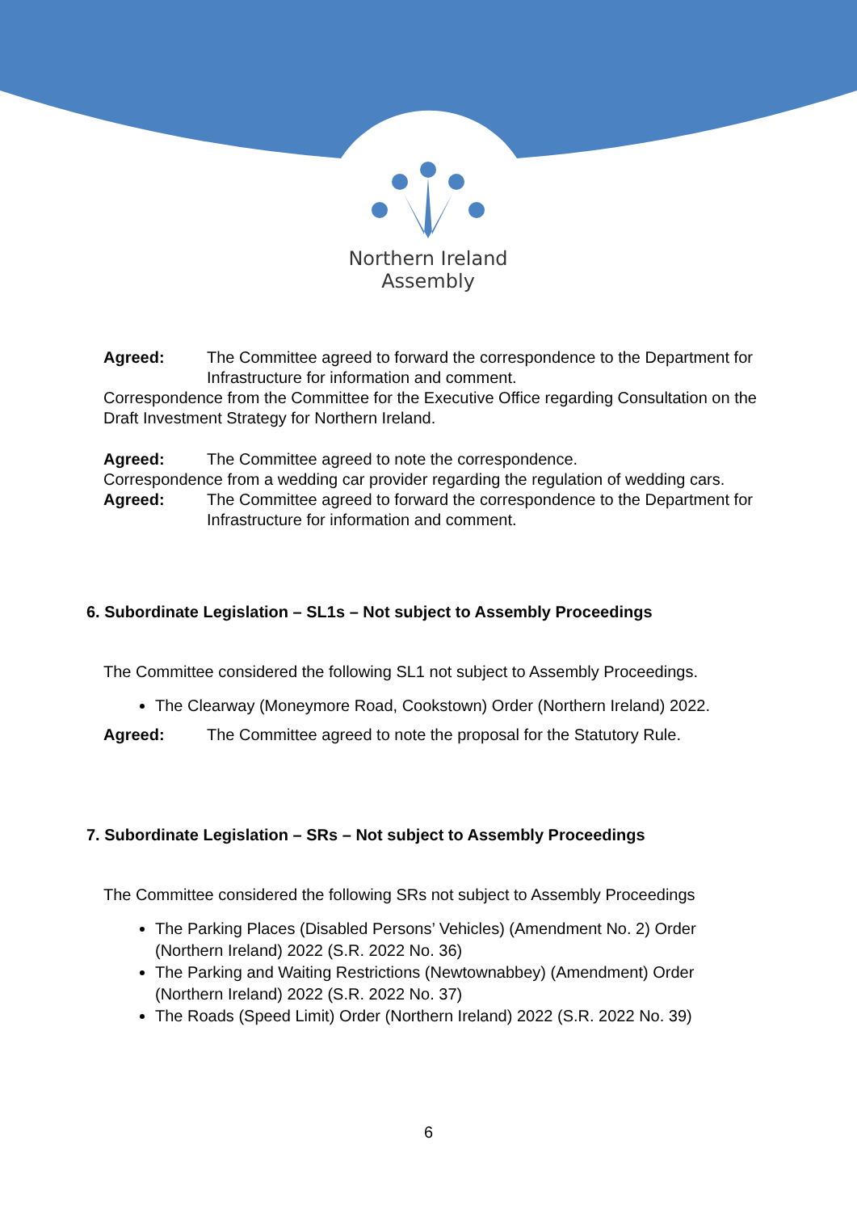Northern Ireland
Assembly
Agreed: The Committee agreed to forward the correspondence to the Department for Infrastructure for information and comment.
Correspondence from the Committee for the Executive Office regarding Consultation on the Draft Investment Strategy for Northern Ireland.
Agreed: The Committee agreed to note the correspondence.
Correspondence from a wedding car provider regarding the regulation of wedding cars.
Agreed: The Committee agreed to forward the correspondence to the Department for Infrastructure for information and comment.
6. Subordinate Legislation – SL1s – Not subject to Assembly Proceedings
The Committee considered the following SL1 not subject to Assembly Proceedings.
The Clearway (Moneymore Road, Cookstown) Order (Northern Ireland) 2022.
Agreed: The Committee agreed to note the proposal for the Statutory Rule.
7. Subordinate Legislation – SRs – Not subject to Assembly Proceedings
The Committee considered the following SRs not subject to Assembly Proceedings
The Parking Places (Disabled Persons’ Vehicles) (Amendment No. 2) Order (Northern Ireland) 2022 (S.R. 2022 No. 36)
The Parking and Waiting Restrictions (Newtownabbey) (Amendment) Order (Northern Ireland) 2022 (S.R. 2022 No. 37)
The Roads (Speed Limit) Order (Northern Ireland) 2022 (S.R. 2022 No. 39)
6